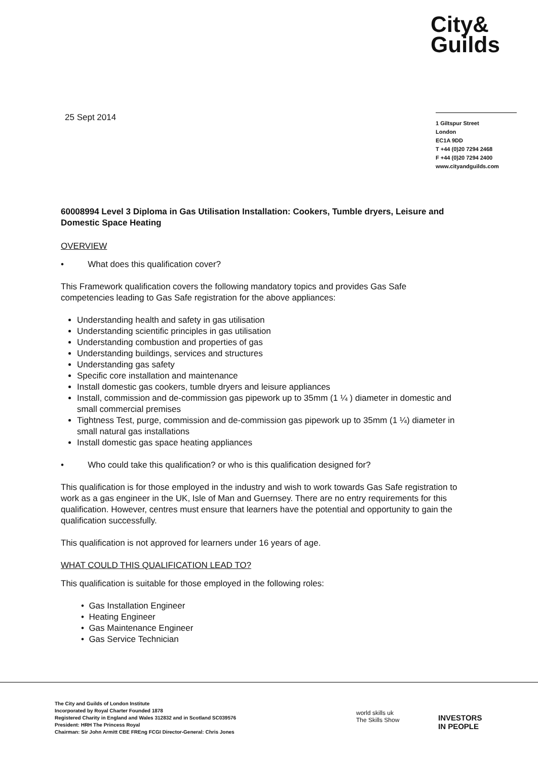City&
Guilds
25 Sept 2014
1 Giltspur Street
London
EC1A 9DD
T +44 (0)20 7294 2468
F +44 (0)20 7294 2400
www.cityandguilds.com
60008994 Level 3 Diploma in Gas Utilisation Installation: Cookers, Tumble dryers, Leisure and Domestic Space Heating
OVERVIEW
• What does this qualification cover?
This Framework qualification covers the following mandatory topics and provides Gas Safe competencies leading to Gas Safe registration for the above appliances:
Understanding health and safety in gas utilisation
Understanding scientific principles in gas utilisation
Understanding combustion and properties of gas
Understanding buildings, services and structures
Understanding gas safety
Specific core installation and maintenance
Install domestic gas cookers, tumble dryers and leisure appliances
Install, commission and de-commission gas pipework up to 35mm (1 ¼ ) diameter in domestic and small commercial premises
Tightness Test, purge, commission and de-commission gas pipework up to 35mm (1 ¼) diameter in small natural gas installations
Install domestic gas space heating appliances
• Who could take this qualification? or who is this qualification designed for?
This qualification is for those employed in the industry and wish to work towards Gas Safe registration to work as a gas engineer in the UK, Isle of Man and Guernsey. There are no entry requirements for this qualification. However, centres must ensure that learners have the potential and opportunity to gain the qualification successfully.
This qualification is not approved for learners under 16 years of age.
WHAT COULD THIS QUALIFICATION LEAD TO?
This qualification is suitable for those employed in the following roles:
• Gas Installation Engineer
• Heating Engineer
• Gas Maintenance Engineer
• Gas Service Technician
The City and Guilds of London Institute
Incorporated by Royal Charter Founded 1878
Registered Charity in England and Wales 312832 and in Scotland SC039576
President: HRH The Princess Royal
Chairman: Sir John Armitt CBE FREng FCGI Director-General: Chris Jones
world skills uk
The Skills Show
INVESTORS
IN PEOPLE